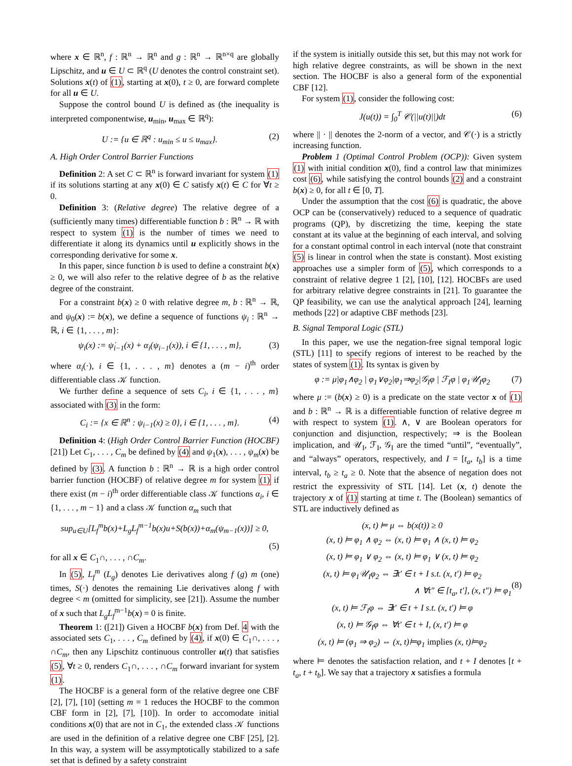where x ∈ ℝ<sup>n</sup>, f : ℝ<sup>n</sup> → ℝ<sup>n</sup> and g : ℝ<sup>n</sup> → ℝ<sup>n×q</sup> are globally Lipschitz, and u ∈ U ⊂ ℝ<sup>q</sup> (U denotes the control constraint set). Solutions x(t) of (1), starting at x(0), t ≥ 0, are forward complete for all u ∈ U.
Suppose the control bound U is defined as (the inequality is interpreted componentwise, u<sub>min</sub>, u<sub>max</sub> ∈ ℝ<sup>q</sup>):
U := {u ∈ ℝ<sup>q</sup> : u<sub>min</sub> ≤ u ≤ u<sub>max</sub>}. (2)
A. High Order Control Barrier Functions
Definition 2: A set C ⊂ ℝ<sup>n</sup> is forward invariant for system (1) if its solutions starting at any x(0) ∈ C satisfy x(t) ∈ C for ∀t ≥ 0.
Definition 3: (Relative degree) The relative degree of a (sufficiently many times) differentiable function b : ℝ<sup>n</sup> → ℝ with respect to system (1) is the number of times we need to differentiate it along its dynamics until u explicitly shows in the corresponding derivative for some x.
In this paper, since function b is used to define a constraint b(x) ≥ 0, we will also refer to the relative degree of b as the relative degree of the constraint.
For a constraint b(x) ≥ 0 with relative degree m, b : ℝ<sup>n</sup> → ℝ, and ψ<sub>0</sub>(x) := b(x), we define a sequence of functions ψ<sub>i</sub> : ℝ<sup>n</sup> → ℝ, i ∈ {1, . . . , m}:
ψ<sub>i</sub>(x) := ψ̇<sub>i−1</sub>(x) + α<sub>i</sub>(ψ<sub>i−1</sub>(x)), i ∈ {1, . . . , m}, (3)
where α<sub>i</sub>(·), i ∈ {1, . . . , m} denotes a (m − i)<sup>th</sup> order differentiable class 𝒦 function.
We further define a sequence of sets C<sub>i</sub>, i ∈ {1, . . . , m} associated with (3) in the form:
C<sub>i</sub> := {x ∈ ℝ<sup>n</sup> : ψ<sub>i−1</sub>(x) ≥ 0}, i ∈ {1, . . . , m}. (4)
Definition 4: (High Order Control Barrier Function (HOCBF) [21]) Let C<sub>1</sub>, . . . , C<sub>m</sub> be defined by (4) and ψ<sub>1</sub>(x), . . . , ψ<sub>m</sub>(x) be defined by (3). A function b : ℝ<sup>n</sup> → ℝ is a high order control barrier function (HOCBF) of relative degree m for system (1) if there exist (m − i)<sup>th</sup> order differentiable class 𝒦 functions α<sub>i</sub>, i ∈ {1, . . . , m − 1} and a class 𝒦 function α<sub>m</sub> such that
sup<sub>u∈U</sub>[L<sub>f</sub><sup>m</sup>b(x)+L<sub>g</sub>L<sub>f</sub><sup>m−1</sup>b(x)u+S(b(x))+α<sub>m</sub>(ψ<sub>m−1</sub>(x))] ≥ 0,
(5)
for all x ∈ C<sub>1</sub>∩, . . . , ∩C<sub>m</sub>.
In (5), L<sub>f</sub><sup>m</sup> (L<sub>g</sub>) denotes Lie derivatives along f (g) m (one) times, S(·) denotes the remaining Lie derivatives along f with degree < m (omitted for simplicity, see [21]). Assume the number of x such that L<sub>g</sub>L<sub>f</sub><sup>m−1</sup>b(x) = 0 is finite.
Theorem 1: ([21]) Given a HOCBF b(x) from Def. 4 with the associated sets C<sub>1</sub>, . . . , C<sub>m</sub> defined by (4), if x(0) ∈ C<sub>1</sub>∩, . . . , ∩C<sub>m</sub>, then any Lipschitz continuous controller u(t) that satisfies (5), ∀t ≥ 0, renders C<sub>1</sub>∩, . . . , ∩C<sub>m</sub> forward invariant for system (1).
The HOCBF is a general form of the relative degree one CBF [2], [7], [10] (setting m = 1 reduces the HOCBF to the common CBF form in [2], [7], [10]). In order to accomodate initial conditions x(0) that are not in C<sub>1</sub>, the extended class 𝒦 functions are used in the definition of a relative degree one CBF [25], [2]. In this way, a system will be assymptotically stabilized to a safe set that is defined by a safety constraint
if the system is initially outside this set, but this may not work for high relative degree constraints, as will be shown in the next section. The HOCBF is also a general form of the exponential CBF [12].
For system (1), consider the following cost:
J(u(t)) = ∫<sub>0</sub><sup>T</sup> 𝒞(||u(t)||)dt (6)
where || · || denotes the 2-norm of a vector, and 𝒞(·) is a strictly increasing function.
Problem 1 (Optimal Control Problem (OCP)): Given system (1) with initial condition x(0), find a control law that minimizes cost (6), while satisfying the control bounds (2) and a constraint b(x) ≥ 0, for all t ∈ [0, T].
Under the assumption that the cost (6) is quadratic, the above OCP can be (conservatively) reduced to a sequence of quadratic programs (QP), by discretizing the time, keeping the state constant at its value at the beginning of each interval, and solving for a constant optimal control in each interval (note that constraint (5) is linear in control when the state is constant). Most existing approaches use a simpler form of (5), which corresponds to a constraint of relative degree 1 [2], [10], [12]. HOCBFs are used for arbitrary relative degree constraints in [21]. To guarantee the QP feasibility, we can use the analytical approach [24], learning methods [22] or adaptive CBF methods [23].
B. Signal Temporal Logic (STL)
In this paper, we use the negation-free signal temporal logic (STL) [11] to specify regions of interest to be reached by the states of system (1). Its syntax is given by
φ := μ|φ<sub>1</sub>∧φ<sub>2</sub> | φ<sub>1</sub>∨φ<sub>2</sub>|φ<sub>1</sub>⇒φ<sub>2</sub>|𝒢<sub>I</sub>φ | ℱ<sub>I</sub>φ | φ<sub>1</sub>𝒰<sub>I</sub>φ<sub>2</sub> (7)
where μ := (b(x) ≥ 0) is a predicate on the state vector x of (1) and b : ℝ<sup>n</sup> → ℝ is a differentiable function of relative degree m with respect to system (1). ∧, ∨ are Boolean operators for conjunction and disjunction, respectively; ⇒ is the Boolean implication, and 𝒰<sub>I</sub>, ℱ<sub>I</sub>, 𝒢<sub>I</sub> are the timed “until”, “eventually”, and “always” operators, respectively, and I = [t<sub>a</sub>, t<sub>b</sub>] is a time interval, t<sub>b</sub> ≥ t<sub>a</sub> ≥ 0. Note that the absence of negation does not restrict the expressivity of STL [14]. Let (x, t) denote the trajectory x of (1) starting at time t. The (Boolean) semantics of STL are inductively defined as
(x, t) ⊨ μ ⇔ b(x(t)) ≥ 0
(x, t) ⊨ φ<sub>1</sub> ∧ φ<sub>2</sub> ⇔ (x, t) ⊨ φ<sub>1</sub> ∧ (x, t) ⊨ φ<sub>2</sub>
(x, t) ⊨ φ<sub>1</sub> ∨ φ<sub>2</sub> ⇔ (x, t) ⊨ φ<sub>1</sub> ∨ (x, t) ⊨ φ<sub>2</sub>
(x, t) ⊨ φ<sub>1</sub>𝒰<sub>I</sub>φ<sub>2</sub> ⇔ ∃t′ ∈ t + I s.t. (x, t′) ⊨ φ<sub>2</sub>
∧ ∀t″ ∈ [t<sub>a</sub>, t′], (x, t″) ⊨ φ<sub>1</sub>
(x, t) ⊨ ℱ<sub>I</sub>φ ⇔ ∃t′ ∈ t + I s.t. (x, t′) ⊨ φ
(x, t) ⊨ 𝒢<sub>I</sub>φ ⇔ ∀t′ ∈ t + I, (x, t′) ⊨ φ
(x, t) ⊨ (φ<sub>1</sub> ⇒ φ<sub>2</sub>) ⇔ (x, t)⊨φ<sub>1</sub> implies (x, t)⊨φ<sub>2</sub>
(8)
where ⊨ denotes the satisfaction relation, and t + I denotes [t + t<sub>a</sub>, t + t<sub>b</sub>]. We say that a trajectory x satisfies a formula